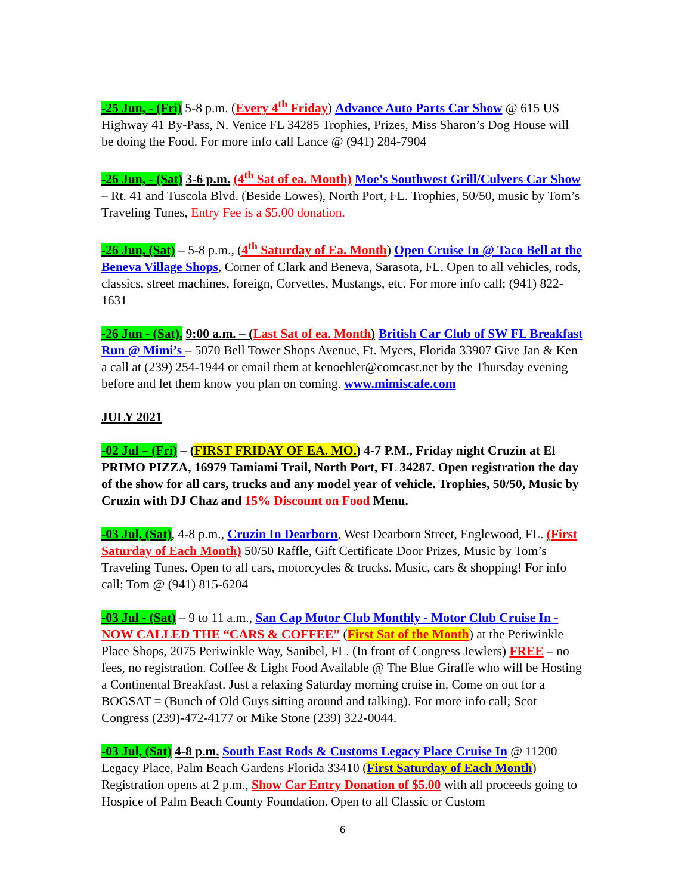-25 Jun, - (Fri) 5-8 p.m. (Every 4<sup>th</sup> Friday) Advance Auto Parts Car Show @ 615 US Highway 41 By-Pass, N. Venice FL 34285 Trophies, Prizes, Miss Sharon’s Dog House will be doing the Food. For more info call Lance @ (941) 284-7904
-26 Jun, - (Sat) 3-6 p.m. (4<sup>th</sup> Sat of ea. Month) Moe’s Southwest Grill/Culvers Car Show – Rt. 41 and Tuscola Blvd. (Beside Lowes), North Port, FL. Trophies, 50/50, music by Tom’s Traveling Tunes, Entry Fee is a $5.00 donation.
-26 Jun, (Sat) – 5-8 p.m., (4<sup>th</sup> Saturday of Ea. Month) Open Cruise In @ Taco Bell at the Beneva Village Shops, Corner of Clark and Beneva, Sarasota, FL. Open to all vehicles, rods, classics, street machines, foreign, Corvettes, Mustangs, etc. For more info call; (941) 822-1631
-26 Jun - (Sat), 9:00 a.m. – (Last Sat of ea. Month) British Car Club of SW FL Breakfast Run @ Mimi’s – 5070 Bell Tower Shops Avenue, Ft. Myers, Florida 33907 Give Jan & Ken a call at (239) 254-1944 or email them at kenoehler@comcast.net by the Thursday evening before and let them know you plan on coming. www.mimiscafe.com
JULY 2021
-02 Jul – (Fri) – (FIRST FRIDAY OF EA. MO.) 4-7 P.M., Friday night Cruzin at El PRIMO PIZZA, 16979 Tamiami Trail, North Port, FL 34287. Open registration the day of the show for all cars, trucks and any model year of vehicle. Trophies, 50/50, Music by Cruzin with DJ Chaz and 15% Discount on Food Menu.
-03 Jul, (Sat), 4-8 p.m., Cruzin In Dearborn, West Dearborn Street, Englewood, FL. (First Saturday of Each Month) 50/50 Raffle, Gift Certificate Door Prizes, Music by Tom’s Traveling Tunes. Open to all cars, motorcycles & trucks. Music, cars & shopping! For info call; Tom @ (941) 815-6204
-03 Jul - (Sat) – 9 to 11 a.m., San Cap Motor Club Monthly - Motor Club Cruise In - NOW CALLED THE “CARS & COFFEE” (First Sat of the Month) at the Periwinkle Place Shops, 2075 Periwinkle Way, Sanibel, FL. (In front of Congress Jewlers) FREE – no fees, no registration. Coffee & Light Food Available @ The Blue Giraffe who will be Hosting a Continental Breakfast. Just a relaxing Saturday morning cruise in. Come on out for a BOGSAT = (Bunch of Old Guys sitting around and talking). For more info call; Scot Congress (239)-472-4177 or Mike Stone (239) 322-0044.
-03 Jul, (Sat) 4-8 p.m. South East Rods & Customs Legacy Place Cruise In @ 11200 Legacy Place, Palm Beach Gardens Florida 33410 (First Saturday of Each Month) Registration opens at 2 p.m., Show Car Entry Donation of $5.00 with all proceeds going to Hospice of Palm Beach County Foundation. Open to all Classic or Custom
6